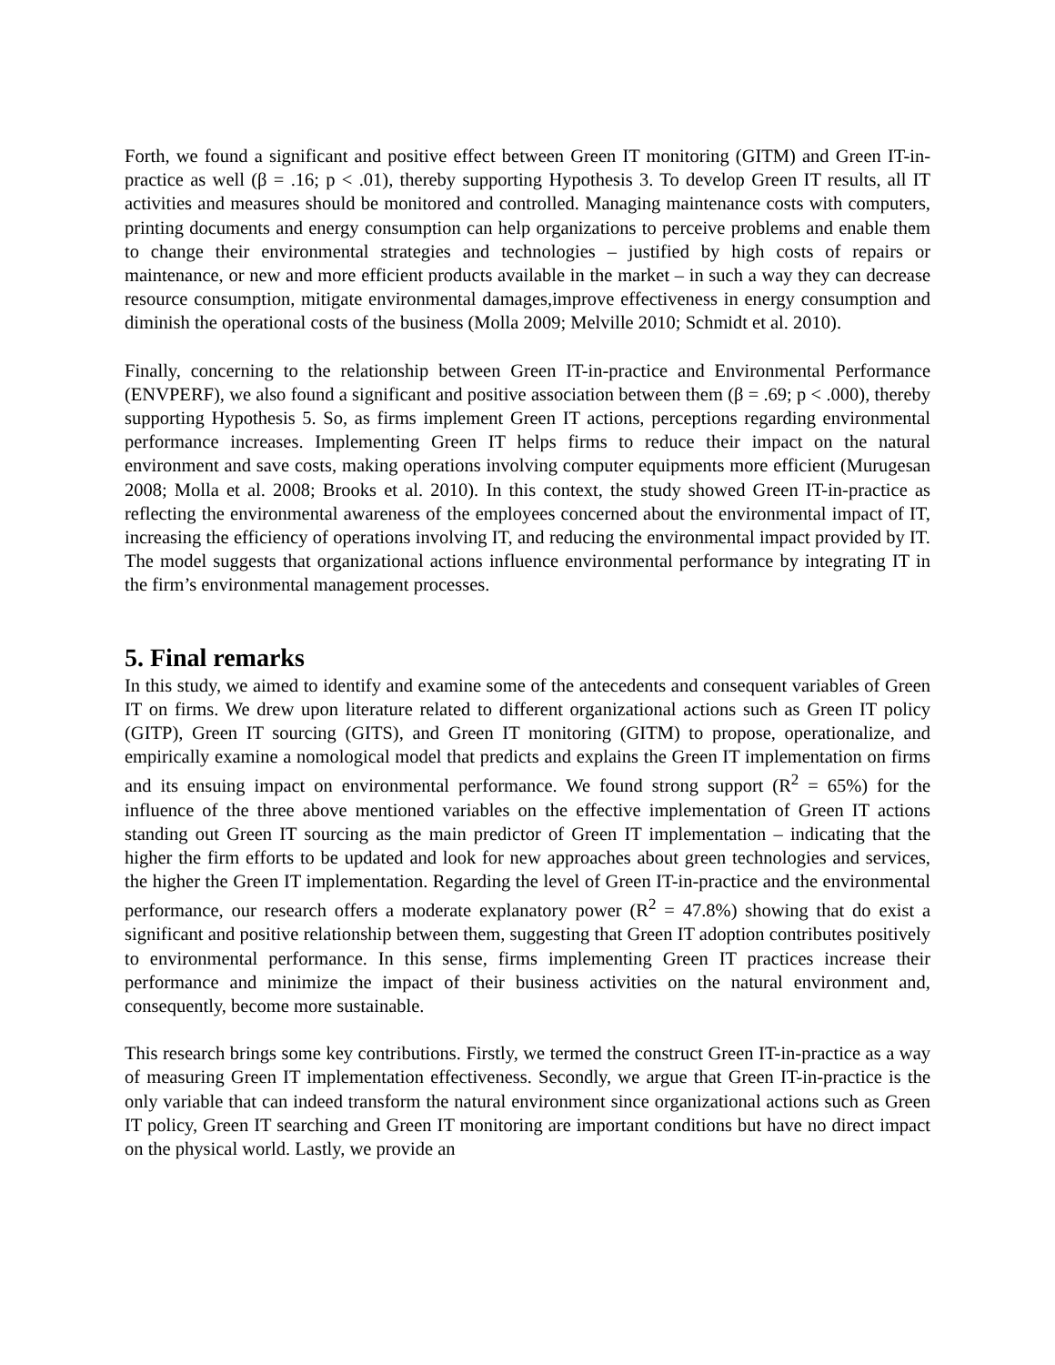Forth, we found a significant and positive effect between Green IT monitoring (GITM) and Green IT-in-practice as well (β = .16; p < .01), thereby supporting Hypothesis 3. To develop Green IT results, all IT activities and measures should be monitored and controlled. Managing maintenance costs with computers, printing documents and energy consumption can help organizations to perceive problems and enable them to change their environmental strategies and technologies – justified by high costs of repairs or maintenance, or new and more efficient products available in the market – in such a way they can decrease resource consumption, mitigate environmental damages,improve effectiveness in energy consumption and diminish the operational costs of the business (Molla 2009; Melville 2010; Schmidt et al. 2010).
Finally, concerning to the relationship between Green IT-in-practice and Environmental Performance (ENVPERF), we also found a significant and positive association between them (β = .69; p < .000), thereby supporting Hypothesis 5. So, as firms implement Green IT actions, perceptions regarding environmental performance increases. Implementing Green IT helps firms to reduce their impact on the natural environment and save costs, making operations involving computer equipments more efficient (Murugesan 2008; Molla et al. 2008; Brooks et al. 2010). In this context, the study showed Green IT-in-practice as reflecting the environmental awareness of the employees concerned about the environmental impact of IT, increasing the efficiency of operations involving IT, and reducing the environmental impact provided by IT. The model suggests that organizational actions influence environmental performance by integrating IT in the firm’s environmental management processes.
5. Final remarks
In this study, we aimed to identify and examine some of the antecedents and consequent variables of Green IT on firms. We drew upon literature related to different organizational actions such as Green IT policy (GITP), Green IT sourcing (GITS), and Green IT monitoring (GITM) to propose, operationalize, and empirically examine a nomological model that predicts and explains the Green IT implementation on firms and its ensuing impact on environmental performance. We found strong support (R<sup>2</sup> = 65%) for the influence of the three above mentioned variables on the effective implementation of Green IT actions standing out Green IT sourcing as the main predictor of Green IT implementation – indicating that the higher the firm efforts to be updated and look for new approaches about green technologies and services, the higher the Green IT implementation. Regarding the level of Green IT-in-practice and the environmental performance, our research offers a moderate explanatory power (R<sup>2</sup> = 47.8%) showing that do exist a significant and positive relationship between them, suggesting that Green IT adoption contributes positively to environmental performance. In this sense, firms implementing Green IT practices increase their performance and minimize the impact of their business activities on the natural environment and, consequently, become more sustainable.
This research brings some key contributions. Firstly, we termed the construct Green IT-in-practice as a way of measuring Green IT implementation effectiveness. Secondly, we argue that Green IT-in-practice is the only variable that can indeed transform the natural environment since organizational actions such as Green IT policy, Green IT searching and Green IT monitoring are important conditions but have no direct impact on the physical world. Lastly, we provide an